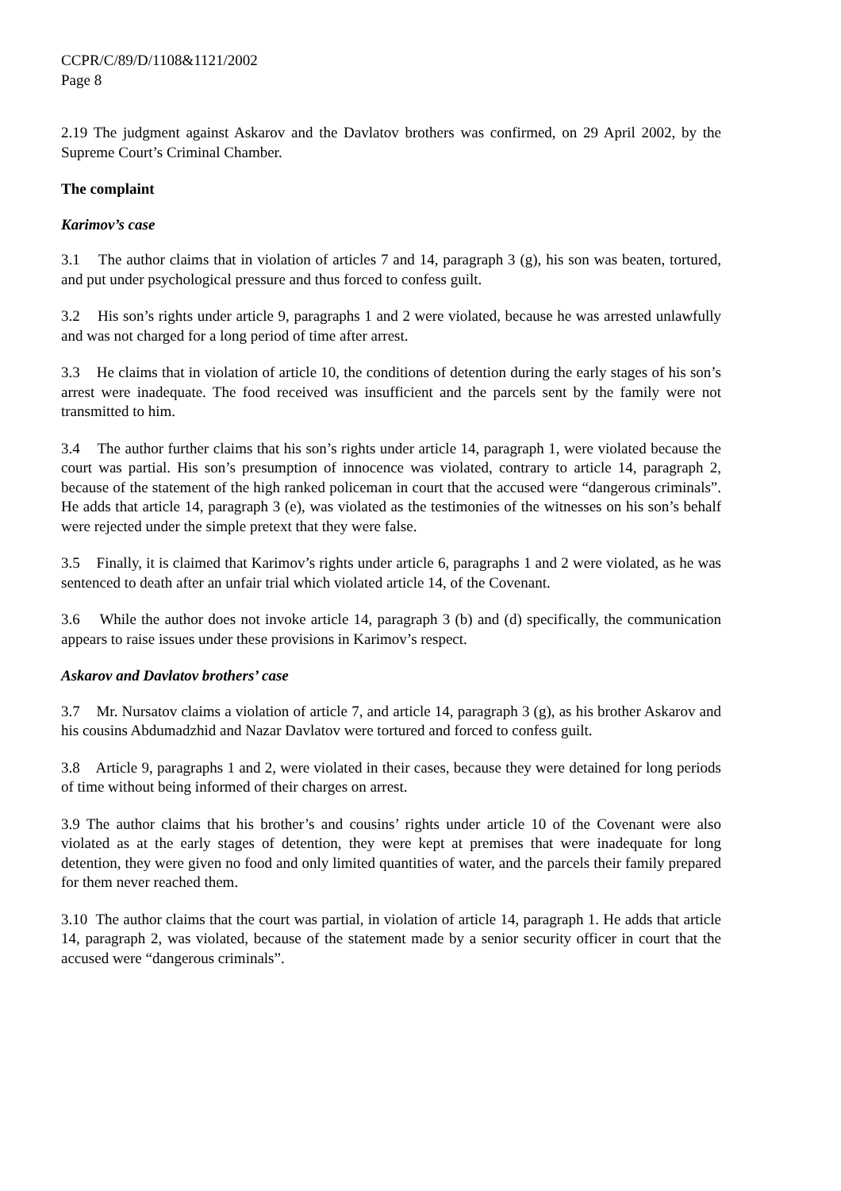CCPR/C/89/D/1108&1121/2002
Page 8
2.19 The judgment against Askarov and the Davlatov brothers was confirmed, on 29 April 2002, by the Supreme Court’s Criminal Chamber.
The complaint
Karimov’s case
3.1 The author claims that in violation of articles 7 and 14, paragraph 3 (g), his son was beaten, tortured, and put under psychological pressure and thus forced to confess guilt.
3.2 His son’s rights under article 9, paragraphs 1 and 2 were violated, because he was arrested unlawfully and was not charged for a long period of time after arrest.
3.3 He claims that in violation of article 10, the conditions of detention during the early stages of his son’s arrest were inadequate. The food received was insufficient and the parcels sent by the family were not transmitted to him.
3.4 The author further claims that his son’s rights under article 14, paragraph 1, were violated because the court was partial. His son’s presumption of innocence was violated, contrary to article 14, paragraph 2, because of the statement of the high ranked policeman in court that the accused were “dangerous criminals”. He adds that article 14, paragraph 3 (e), was violated as the testimonies of the witnesses on his son’s behalf were rejected under the simple pretext that they were false.
3.5 Finally, it is claimed that Karimov’s rights under article 6, paragraphs 1 and 2 were violated, as he was sentenced to death after an unfair trial which violated article 14, of the Covenant.
3.6 While the author does not invoke article 14, paragraph 3 (b) and (d) specifically, the communication appears to raise issues under these provisions in Karimov’s respect.
Askarov and Davlatov brothers’ case
3.7 Mr. Nursatov claims a violation of article 7, and article 14, paragraph 3 (g), as his brother Askarov and his cousins Abdumadzhid and Nazar Davlatov were tortured and forced to confess guilt.
3.8 Article 9, paragraphs 1 and 2, were violated in their cases, because they were detained for long periods of time without being informed of their charges on arrest.
3.9 The author claims that his brother’s and cousins’ rights under article 10 of the Covenant were also violated as at the early stages of detention, they were kept at premises that were inadequate for long detention, they were given no food and only limited quantities of water, and the parcels their family prepared for them never reached them.
3.10 The author claims that the court was partial, in violation of article 14, paragraph 1. He adds that article 14, paragraph 2, was violated, because of the statement made by a senior security officer in court that the accused were “dangerous criminals”.